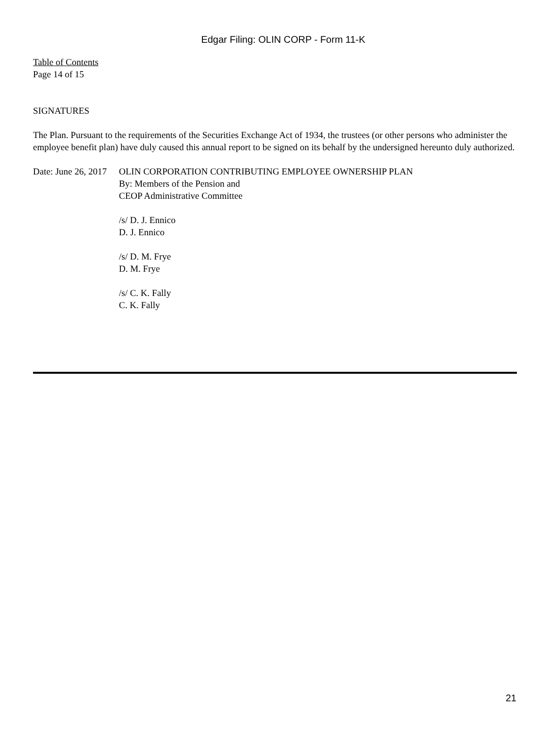Edgar Filing: OLIN CORP - Form 11-K
Table of Contents
Page 14 of 15
SIGNATURES
The Plan. Pursuant to the requirements of the Securities Exchange Act of 1934, the trustees (or other persons who administer the employee benefit plan) have duly caused this annual report to be signed on its behalf by the undersigned hereunto duly authorized.
| Date: June 26, 2017 | OLIN CORPORATION CONTRIBUTING EMPLOYEE OWNERSHIP PLAN By: Members of the Pension and CEOP Administrative Committee /s/ D. J. Ennico D. J. Ennico /s/ D. M. Frye D. M. Frye /s/ C. K. Fally C. K. Fally |
21